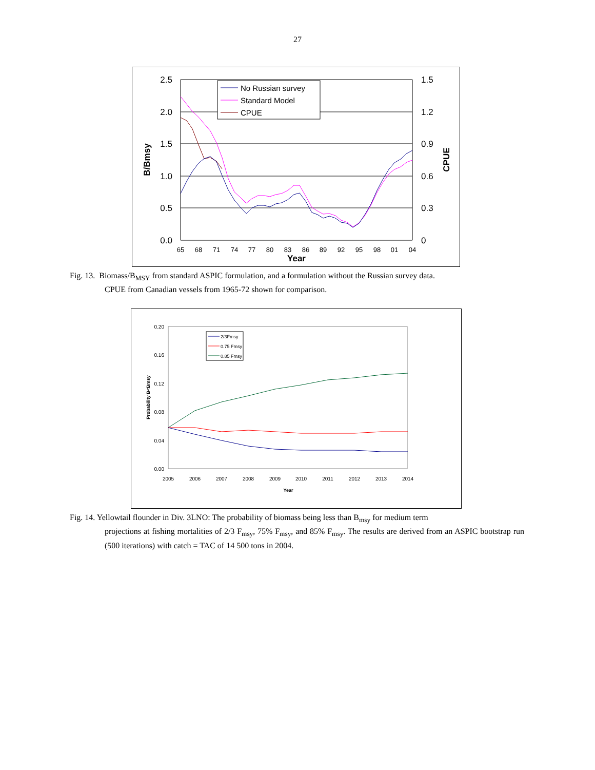27
2.5
2.0
1.5
1.0
0.5
0.0
1.5
1.2
0.9
0.6
0.3
0
65
68
71
74
77
80
83
86
89
92
95
98
01
04
Year
B/Bmsy
CPUE
No Russian survey
Standard Model
CPUE
Fig. 13. Biomass/B<sub>MSY</sub> from standard ASPIC formulation, and a formulation without the Russian survey data.
CPUE from Canadian vessels from 1965-72 shown for comparison.
0.20
0.16
0.12
0.08
0.04
0.00
2005
2006
2007
2008
2009
2010
2011
2012
2013
2014
Year
Probability B<Bmsy
2/3Fmsy
0.75 Fmsy
0.85 Fmsy
Fig. 14. Yellowtail flounder in Div. 3LNO: The probability of biomass being less than B<sub>msy</sub> for medium term
projections at fishing mortalities of 2/3 F<sub>msy</sub>, 75% F<sub>msy</sub>, and 85% F<sub>msy</sub>. The results are derived from an ASPIC bootstrap run (500 iterations) with catch = TAC of 14 500 tons in 2004.